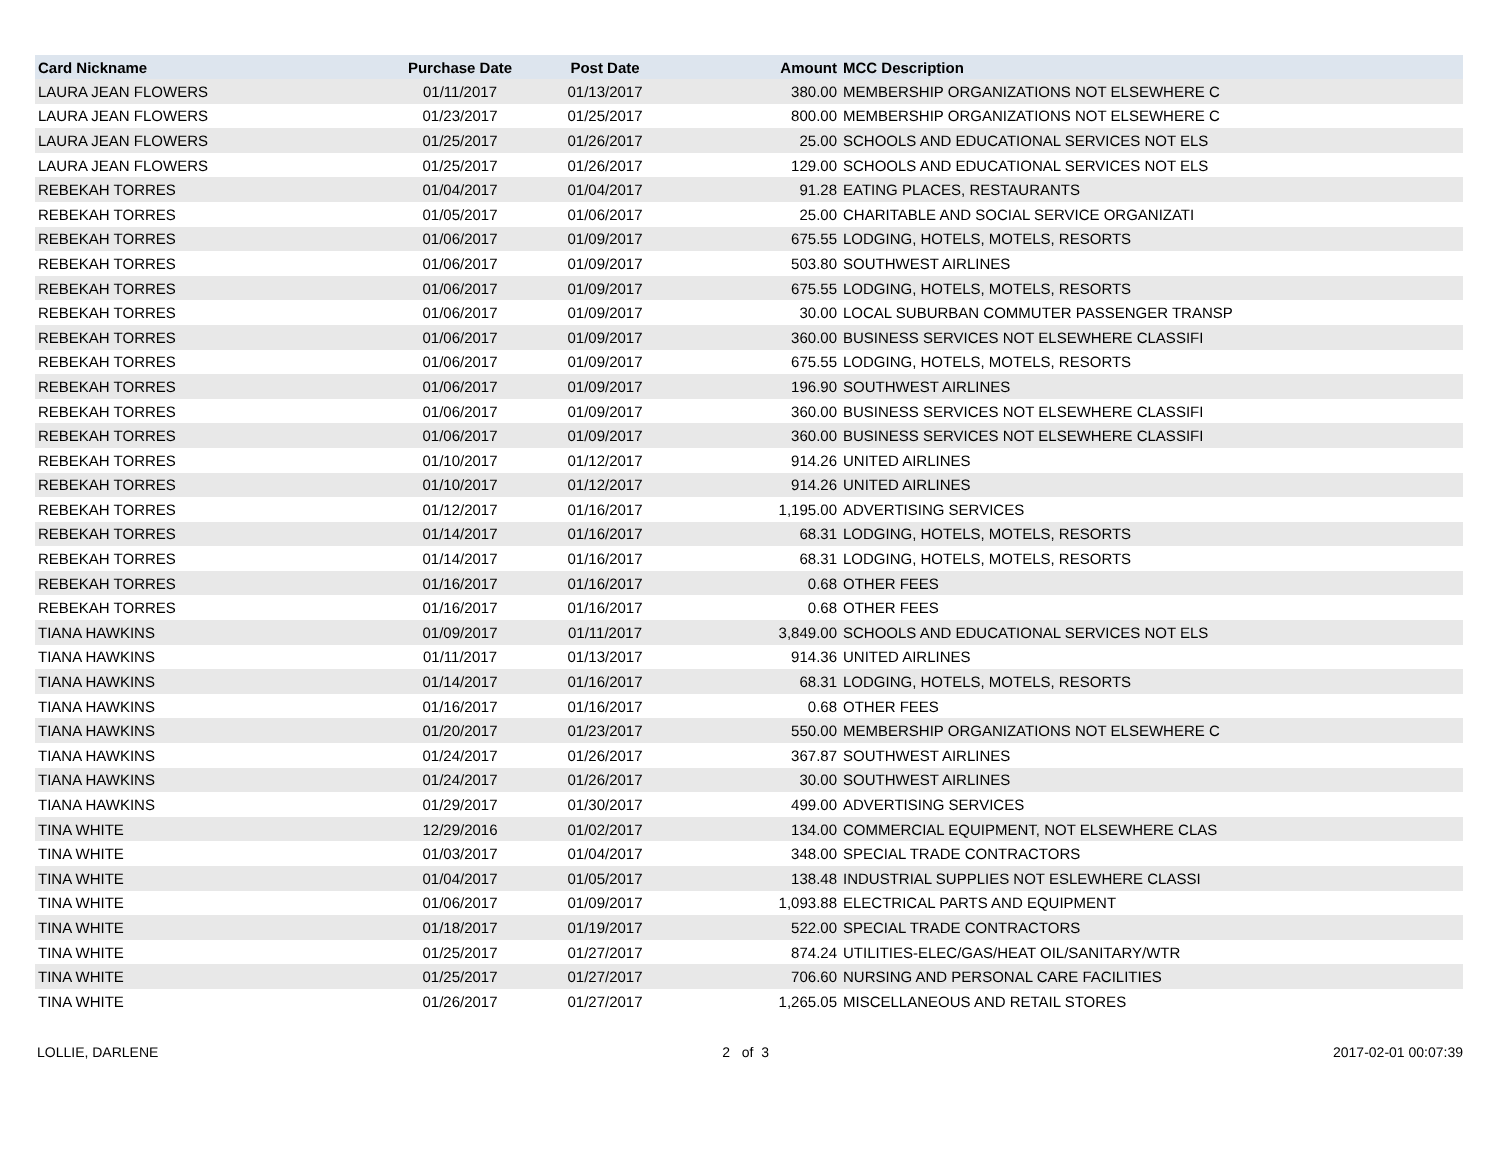| Card Nickname | Purchase Date | Post Date | Amount | MCC Description |
| --- | --- | --- | --- | --- |
| LAURA JEAN FLOWERS | 01/11/2017 | 01/13/2017 | 380.00 | MEMBERSHIP ORGANIZATIONS NOT ELSEWHERE C |
| LAURA JEAN FLOWERS | 01/23/2017 | 01/25/2017 | 800.00 | MEMBERSHIP ORGANIZATIONS NOT ELSEWHERE C |
| LAURA JEAN FLOWERS | 01/25/2017 | 01/26/2017 | 25.00 | SCHOOLS AND EDUCATIONAL SERVICES NOT ELS |
| LAURA JEAN FLOWERS | 01/25/2017 | 01/26/2017 | 129.00 | SCHOOLS AND EDUCATIONAL SERVICES NOT ELS |
| REBEKAH TORRES | 01/04/2017 | 01/04/2017 | 91.28 | EATING PLACES, RESTAURANTS |
| REBEKAH TORRES | 01/05/2017 | 01/06/2017 | 25.00 | CHARITABLE AND SOCIAL SERVICE ORGANIZATI |
| REBEKAH TORRES | 01/06/2017 | 01/09/2017 | 675.55 | LODGING, HOTELS, MOTELS, RESORTS |
| REBEKAH TORRES | 01/06/2017 | 01/09/2017 | 503.80 | SOUTHWEST AIRLINES |
| REBEKAH TORRES | 01/06/2017 | 01/09/2017 | 675.55 | LODGING, HOTELS, MOTELS, RESORTS |
| REBEKAH TORRES | 01/06/2017 | 01/09/2017 | 30.00 | LOCAL SUBURBAN COMMUTER PASSENGER TRANSP |
| REBEKAH TORRES | 01/06/2017 | 01/09/2017 | 360.00 | BUSINESS SERVICES NOT ELSEWHERE CLASSIFI |
| REBEKAH TORRES | 01/06/2017 | 01/09/2017 | 675.55 | LODGING, HOTELS, MOTELS, RESORTS |
| REBEKAH TORRES | 01/06/2017 | 01/09/2017 | 196.90 | SOUTHWEST AIRLINES |
| REBEKAH TORRES | 01/06/2017 | 01/09/2017 | 360.00 | BUSINESS SERVICES NOT ELSEWHERE CLASSIFI |
| REBEKAH TORRES | 01/06/2017 | 01/09/2017 | 360.00 | BUSINESS SERVICES NOT ELSEWHERE CLASSIFI |
| REBEKAH TORRES | 01/10/2017 | 01/12/2017 | 914.26 | UNITED AIRLINES |
| REBEKAH TORRES | 01/10/2017 | 01/12/2017 | 914.26 | UNITED AIRLINES |
| REBEKAH TORRES | 01/12/2017 | 01/16/2017 | 1,195.00 | ADVERTISING SERVICES |
| REBEKAH TORRES | 01/14/2017 | 01/16/2017 | 68.31 | LODGING, HOTELS, MOTELS, RESORTS |
| REBEKAH TORRES | 01/14/2017 | 01/16/2017 | 68.31 | LODGING, HOTELS, MOTELS, RESORTS |
| REBEKAH TORRES | 01/16/2017 | 01/16/2017 | 0.68 | OTHER FEES |
| REBEKAH TORRES | 01/16/2017 | 01/16/2017 | 0.68 | OTHER FEES |
| TIANA HAWKINS | 01/09/2017 | 01/11/2017 | 3,849.00 | SCHOOLS AND EDUCATIONAL SERVICES NOT ELS |
| TIANA HAWKINS | 01/11/2017 | 01/13/2017 | 914.36 | UNITED AIRLINES |
| TIANA HAWKINS | 01/14/2017 | 01/16/2017 | 68.31 | LODGING, HOTELS, MOTELS, RESORTS |
| TIANA HAWKINS | 01/16/2017 | 01/16/2017 | 0.68 | OTHER FEES |
| TIANA HAWKINS | 01/20/2017 | 01/23/2017 | 550.00 | MEMBERSHIP ORGANIZATIONS NOT ELSEWHERE C |
| TIANA HAWKINS | 01/24/2017 | 01/26/2017 | 367.87 | SOUTHWEST AIRLINES |
| TIANA HAWKINS | 01/24/2017 | 01/26/2017 | 30.00 | SOUTHWEST AIRLINES |
| TIANA HAWKINS | 01/29/2017 | 01/30/2017 | 499.00 | ADVERTISING SERVICES |
| TINA WHITE | 12/29/2016 | 01/02/2017 | 134.00 | COMMERCIAL EQUIPMENT, NOT ELSEWHERE CLAS |
| TINA WHITE | 01/03/2017 | 01/04/2017 | 348.00 | SPECIAL TRADE CONTRACTORS |
| TINA WHITE | 01/04/2017 | 01/05/2017 | 138.48 | INDUSTRIAL SUPPLIES NOT ESLEWHERE CLASSI |
| TINA WHITE | 01/06/2017 | 01/09/2017 | 1,093.88 | ELECTRICAL PARTS AND EQUIPMENT |
| TINA WHITE | 01/18/2017 | 01/19/2017 | 522.00 | SPECIAL TRADE CONTRACTORS |
| TINA WHITE | 01/25/2017 | 01/27/2017 | 874.24 | UTILITIES-ELEC/GAS/HEAT OIL/SANITARY/WTR |
| TINA WHITE | 01/25/2017 | 01/27/2017 | 706.60 | NURSING AND PERSONAL CARE FACILITIES |
| TINA WHITE | 01/26/2017 | 01/27/2017 | 1,265.05 | MISCELLANEOUS AND RETAIL STORES |
LOLLIE, DARLENE 2 of 3 2017-02-01 00:07:39